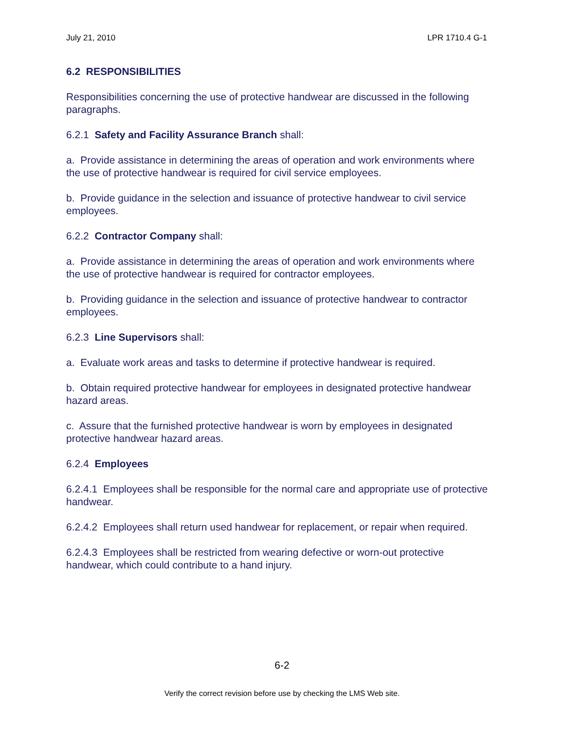July 21, 2010 LPR 1710.4 G-1
6.2 RESPONSIBILITIES
Responsibilities concerning the use of protective handwear are discussed in the following paragraphs.
6.2.1 Safety and Facility Assurance Branch shall:
a. Provide assistance in determining the areas of operation and work environments where the use of protective handwear is required for civil service employees.
b. Provide guidance in the selection and issuance of protective handwear to civil service employees.
6.2.2 Contractor Company shall:
a. Provide assistance in determining the areas of operation and work environments where the use of protective handwear is required for contractor employees.
b. Providing guidance in the selection and issuance of protective handwear to contractor employees.
6.2.3 Line Supervisors shall:
a. Evaluate work areas and tasks to determine if protective handwear is required.
b. Obtain required protective handwear for employees in designated protective handwear hazard areas.
c. Assure that the furnished protective handwear is worn by employees in designated protective handwear hazard areas.
6.2.4 Employees
6.2.4.1 Employees shall be responsible for the normal care and appropriate use of protective handwear.
6.2.4.2 Employees shall return used handwear for replacement, or repair when required.
6.2.4.3 Employees shall be restricted from wearing defective or worn-out protective handwear, which could contribute to a hand injury.
6-2
Verify the correct revision before use by checking the LMS Web site.